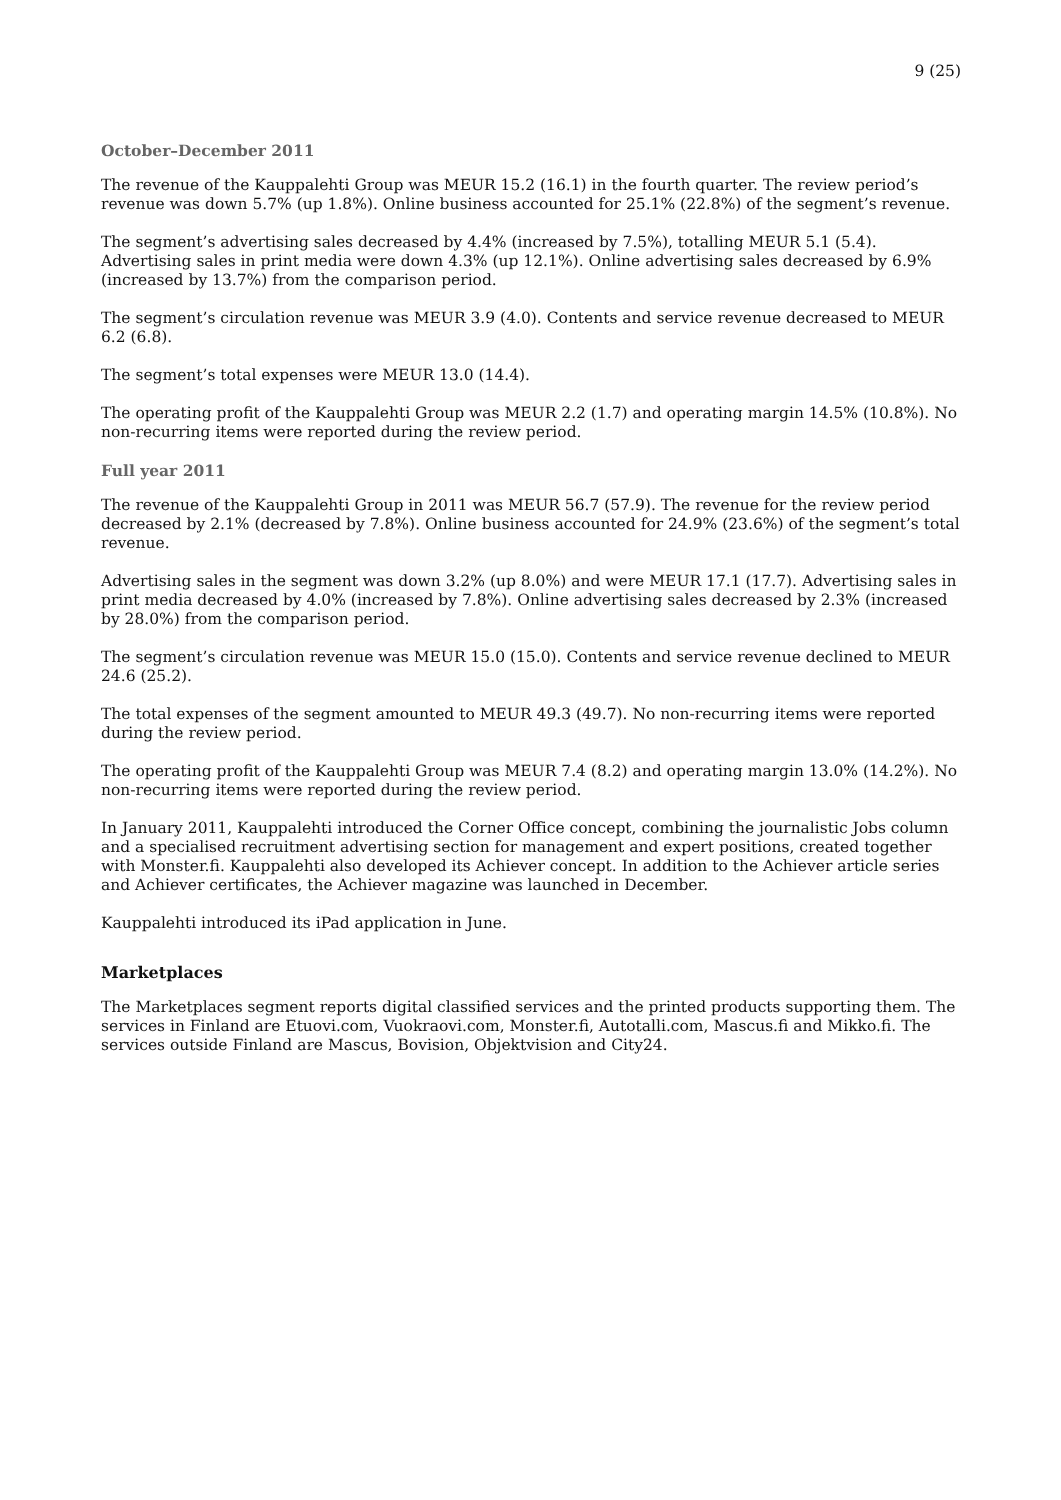9 (25)
October–December 2011
The revenue of the Kauppalehti Group was MEUR 15.2 (16.1) in the fourth quarter. The review period’s revenue was down 5.7% (up 1.8%). Online business accounted for 25.1% (22.8%) of the segment’s revenue.
The segment’s advertising sales decreased by 4.4% (increased by 7.5%), totalling MEUR 5.1 (5.4). Advertising sales in print media were down 4.3% (up 12.1%). Online advertising sales decreased by 6.9% (increased by 13.7%) from the comparison period.
The segment’s circulation revenue was MEUR 3.9 (4.0). Contents and service revenue decreased to MEUR 6.2 (6.8).
The segment’s total expenses were MEUR 13.0 (14.4).
The operating profit of the Kauppalehti Group was MEUR 2.2 (1.7) and operating margin 14.5% (10.8%). No non-recurring items were reported during the review period.
Full year 2011
The revenue of the Kauppalehti Group in 2011 was MEUR 56.7 (57.9). The revenue for the review period decreased by 2.1% (decreased by 7.8%). Online business accounted for 24.9% (23.6%) of the segment’s total revenue.
Advertising sales in the segment was down 3.2% (up 8.0%) and were MEUR 17.1 (17.7). Advertising sales in print media decreased by 4.0% (increased by 7.8%). Online advertising sales decreased by 2.3% (increased by 28.0%) from the comparison period.
The segment’s circulation revenue was MEUR 15.0 (15.0). Contents and service revenue declined to MEUR 24.6 (25.2).
The total expenses of the segment amounted to MEUR 49.3 (49.7). No non-recurring items were reported during the review period.
The operating profit of the Kauppalehti Group was MEUR 7.4 (8.2) and operating margin 13.0% (14.2%). No non-recurring items were reported during the review period.
In January 2011, Kauppalehti introduced the Corner Office concept, combining the journalistic Jobs column and a specialised recruitment advertising section for management and expert positions, created together with Monster.fi. Kauppalehti also developed its Achiever concept. In addition to the Achiever article series and Achiever certificates, the Achiever magazine was launched in December.
Kauppalehti introduced its iPad application in June.
Marketplaces
The Marketplaces segment reports digital classified services and the printed products supporting them. The services in Finland are Etuovi.com, Vuokraovi.com, Monster.fi, Autotalli.com, Mascus.fi and Mikko.fi. The services outside Finland are Mascus, Bovision, Objektvision and City24.